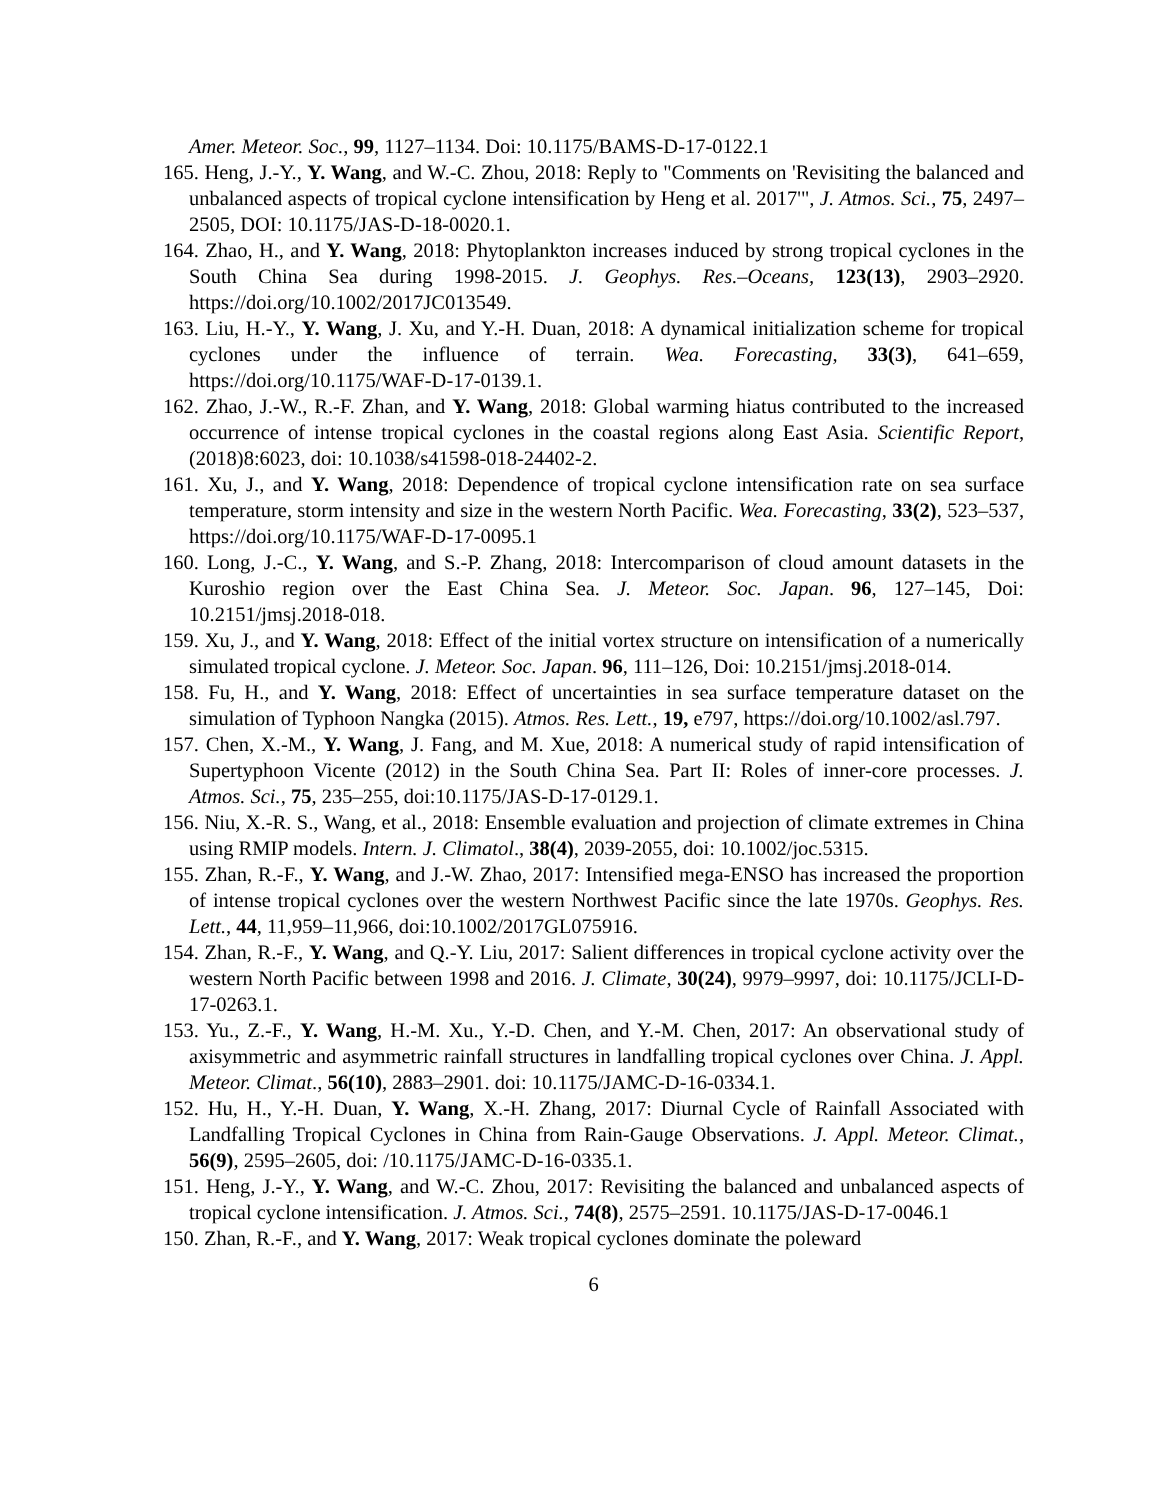Amer. Meteor. Soc., 99, 1127–1134. Doi: 10.1175/BAMS-D-17-0122.1
165. Heng, J.-Y., Y. Wang, and W.-C. Zhou, 2018: Reply to "Comments on 'Revisiting the balanced and unbalanced aspects of tropical cyclone intensification by Heng et al. 2017'", J. Atmos. Sci., 75, 2497–2505, DOI: 10.1175/JAS-D-18-0020.1.
164. Zhao, H., and Y. Wang, 2018: Phytoplankton increases induced by strong tropical cyclones in the South China Sea during 1998-2015. J. Geophys. Res.–Oceans, 123(13), 2903–2920. https://doi.org/10.1002/2017JC013549.
163. Liu, H.-Y., Y. Wang, J. Xu, and Y.-H. Duan, 2018: A dynamical initialization scheme for tropical cyclones under the influence of terrain. Wea. Forecasting, 33(3), 641–659, https://doi.org/10.1175/WAF-D-17-0139.1.
162. Zhao, J.-W., R.-F. Zhan, and Y. Wang, 2018: Global warming hiatus contributed to the increased occurrence of intense tropical cyclones in the coastal regions along East Asia. Scientific Report, (2018)8:6023, doi: 10.1038/s41598-018-24402-2.
161. Xu, J., and Y. Wang, 2018: Dependence of tropical cyclone intensification rate on sea surface temperature, storm intensity and size in the western North Pacific. Wea. Forecasting, 33(2), 523–537, https://doi.org/10.1175/WAF-D-17-0095.1
160. Long, J.-C., Y. Wang, and S.-P. Zhang, 2018: Intercomparison of cloud amount datasets in the Kuroshio region over the East China Sea. J. Meteor. Soc. Japan. 96, 127–145, Doi: 10.2151/jmsj.2018-018.
159. Xu, J., and Y. Wang, 2018: Effect of the initial vortex structure on intensification of a numerically simulated tropical cyclone. J. Meteor. Soc. Japan. 96, 111–126, Doi: 10.2151/jmsj.2018-014.
158. Fu, H., and Y. Wang, 2018: Effect of uncertainties in sea surface temperature dataset on the simulation of Typhoon Nangka (2015). Atmos. Res. Lett., 19, e797, https://doi.org/10.1002/asl.797.
157. Chen, X.-M., Y. Wang, J. Fang, and M. Xue, 2018: A numerical study of rapid intensification of Supertyphoon Vicente (2012) in the South China Sea. Part II: Roles of inner-core processes. J. Atmos. Sci., 75, 235–255, doi:10.1175/JAS-D-17-0129.1.
156. Niu, X.-R. S., Wang, et al., 2018: Ensemble evaluation and projection of climate extremes in China using RMIP models. Intern. J. Climatol., 38(4), 2039-2055, doi: 10.1002/joc.5315.
155. Zhan, R.-F., Y. Wang, and J.-W. Zhao, 2017: Intensified mega-ENSO has increased the proportion of intense tropical cyclones over the western Northwest Pacific since the late 1970s. Geophys. Res. Lett., 44, 11,959–11,966, doi:10.1002/2017GL075916.
154. Zhan, R.-F., Y. Wang, and Q.-Y. Liu, 2017: Salient differences in tropical cyclone activity over the western North Pacific between 1998 and 2016. J. Climate, 30(24), 9979–9997, doi: 10.1175/JCLI-D-17-0263.1.
153. Yu., Z.-F., Y. Wang, H.-M. Xu., Y.-D. Chen, and Y.-M. Chen, 2017: An observational study of axisymmetric and asymmetric rainfall structures in landfalling tropical cyclones over China. J. Appl. Meteor. Climat., 56(10), 2883–2901. doi: 10.1175/JAMC-D-16-0334.1.
152. Hu, H., Y.-H. Duan, Y. Wang, X.-H. Zhang, 2017: Diurnal Cycle of Rainfall Associated with Landfalling Tropical Cyclones in China from Rain-Gauge Observations. J. Appl. Meteor. Climat., 56(9), 2595–2605, doi: /10.1175/JAMC-D-16-0335.1.
151. Heng, J.-Y., Y. Wang, and W.-C. Zhou, 2017: Revisiting the balanced and unbalanced aspects of tropical cyclone intensification. J. Atmos. Sci., 74(8), 2575–2591. 10.1175/JAS-D-17-0046.1
150. Zhan, R.-F., and Y. Wang, 2017: Weak tropical cyclones dominate the poleward
6